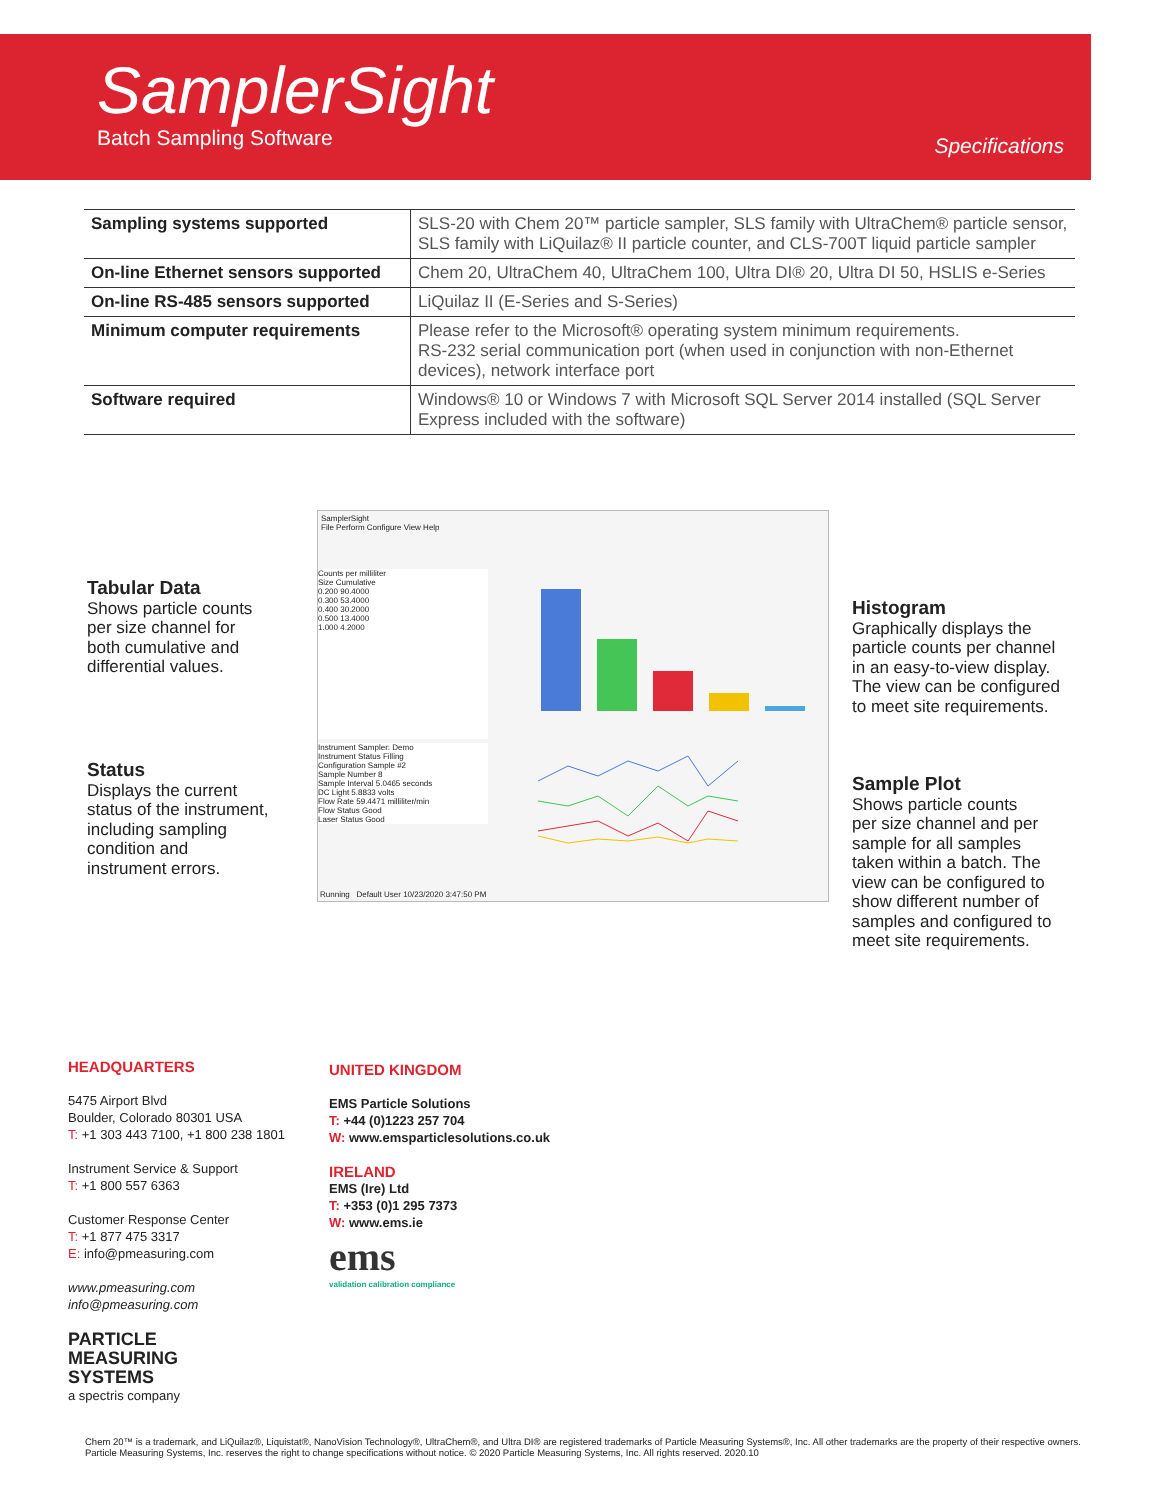SamplerSight
Batch Sampling Software Specifications
| Sampling systems supported | SLS-20 with Chem 20™ particle sampler, SLS family with UltraChem® particle sensor, SLS family with LiQuilaz® II particle counter, and CLS-700T liquid particle sampler |
| On-line Ethernet sensors supported | Chem 20, UltraChem 40, UltraChem 100, Ultra DI® 20, Ultra DI 50, HSLIS e-Series |
| On-line RS-485 sensors supported | LiQuilaz II (E-Series and S-Series) |
| Minimum computer requirements | Please refer to the Microsoft® operating system minimum requirements. RS-232 serial communication port (when used in conjunction with non-Ethernet devices), network interface port |
| Software required | Windows® 10 or Windows 7 with Microsoft SQL Server 2014 installed (SQL Server Express included with the software) |
Tabular Data
Shows particle counts
per size channel for
both cumulative and
differential values.
Status
Displays the current
status of the instrument,
including sampling
condition and
instrument errors.
Histogram
Graphically displays the
particle counts per channel
in an easy-to-view display.
The view can be configured
to meet site requirements.
Sample Plot
Shows particle counts
per size channel and per
sample for all samples
taken within a batch. The
view can be configured to
show different number of
samples and configured to
meet site requirements.
SamplerSight
File Perform Configure View Help
Counts per milliliter
Size Cumulative
0.200 90.4000
0.300 53.4000
0.400 30.2000
0.500 13.4000
1.000 4.2000
Instrument Sampler: Demo
Instrument Status Filling
Configuration Sample #2
Sample Number 8
Sample Interval 5.0465 seconds
DC Light 5.8833 volts
Flow Rate 59.4471 milliliter/min
Flow Status Good
Laser Status Good
Running Default User 10/23/2020 3:47:50 PM
HEADQUARTERS
5475 Airport Blvd
Boulder, Colorado 80301 USA
T: +1 303 443 7100, +1 800 238 1801
Instrument Service & Support
T: +1 800 557 6363
Customer Response Center
T: +1 877 475 3317
E: info@pmeasuring.com
www.pmeasuring.com
info@pmeasuring.com
PARTICLE
MEASURING
SYSTEMS
a spectris company
UNITED KINGDOM
EMS Particle Solutions
T: +44 (0)1223 257 704
W: www.emsparticlesolutions.co.uk
IRELAND
EMS (Ire) Ltd
T: +353 (0)1 295 7373
W: www.ems.ie
ems
validation calibration compliance
Chem 20™ is a trademark, and LiQuilaz®, Liquistat®, NanoVision Technology®, UltraChem®, and Ultra DI® are registered trademarks of Particle Measuring Systems®, Inc. All other trademarks are the property of their respective owners. Particle Measuring Systems, Inc. reserves the right to change specifications without notice. © 2020 Particle Measuring Systems, Inc. All rights reserved. 2020.10